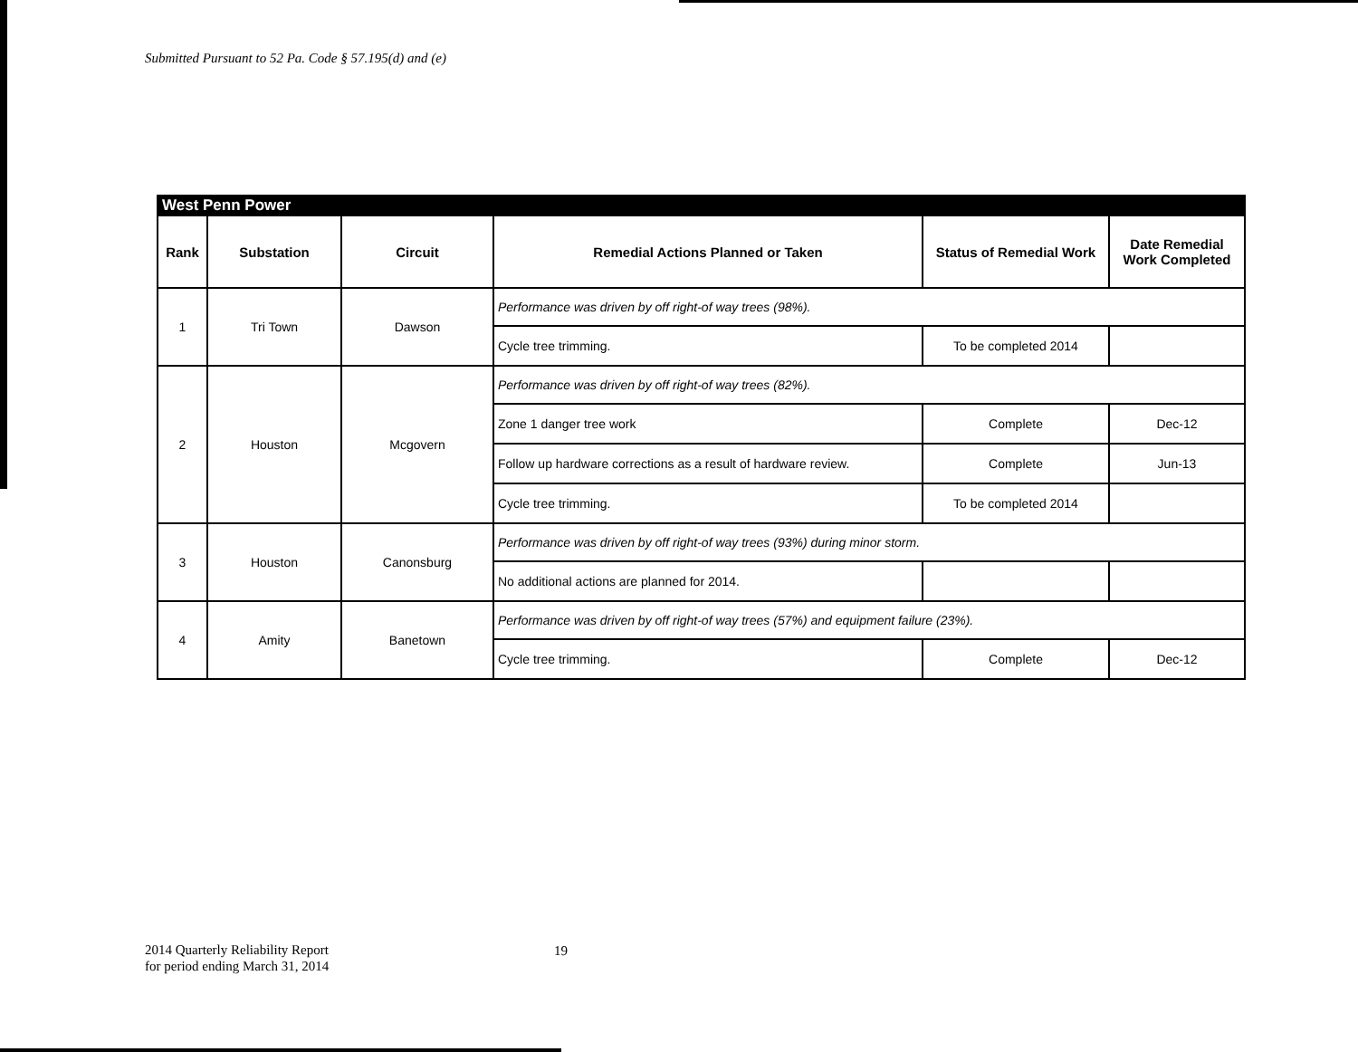Submitted Pursuant to 52 Pa. Code § 57.195(d) and (e)
West Penn Power
| Rank | Substation | Circuit | Remedial Actions Planned or Taken | Status of Remedial Work | Date Remedial Work Completed |
| --- | --- | --- | --- | --- | --- |
| 1 | Tri Town | Dawson | Performance was driven by off right-of way trees (98%). | | |
| | | | Cycle tree trimming. | To be completed 2014 | |
| 2 | Houston | Mcgovern | Performance was driven by off right-of way trees (82%). | | |
| | | | Zone 1 danger tree work | Complete | Dec-12 |
| | | | Follow up hardware corrections as a result of hardware review. | Complete | Jun-13 |
| | | | Cycle tree trimming. | To be completed 2014 | |
| 3 | Houston | Canonsburg | Performance was driven by off right-of way trees (93%) during minor storm. | | |
| | | | No additional actions are planned for 2014. | | |
| 4 | Amity | Banetown | Performance was driven by off right-of way trees (57%) and equipment failure (23%). | | |
| | | | Cycle tree trimming. | Complete | Dec-12 |
2014 Quarterly Reliability Report
for period ending March 31, 2014
19